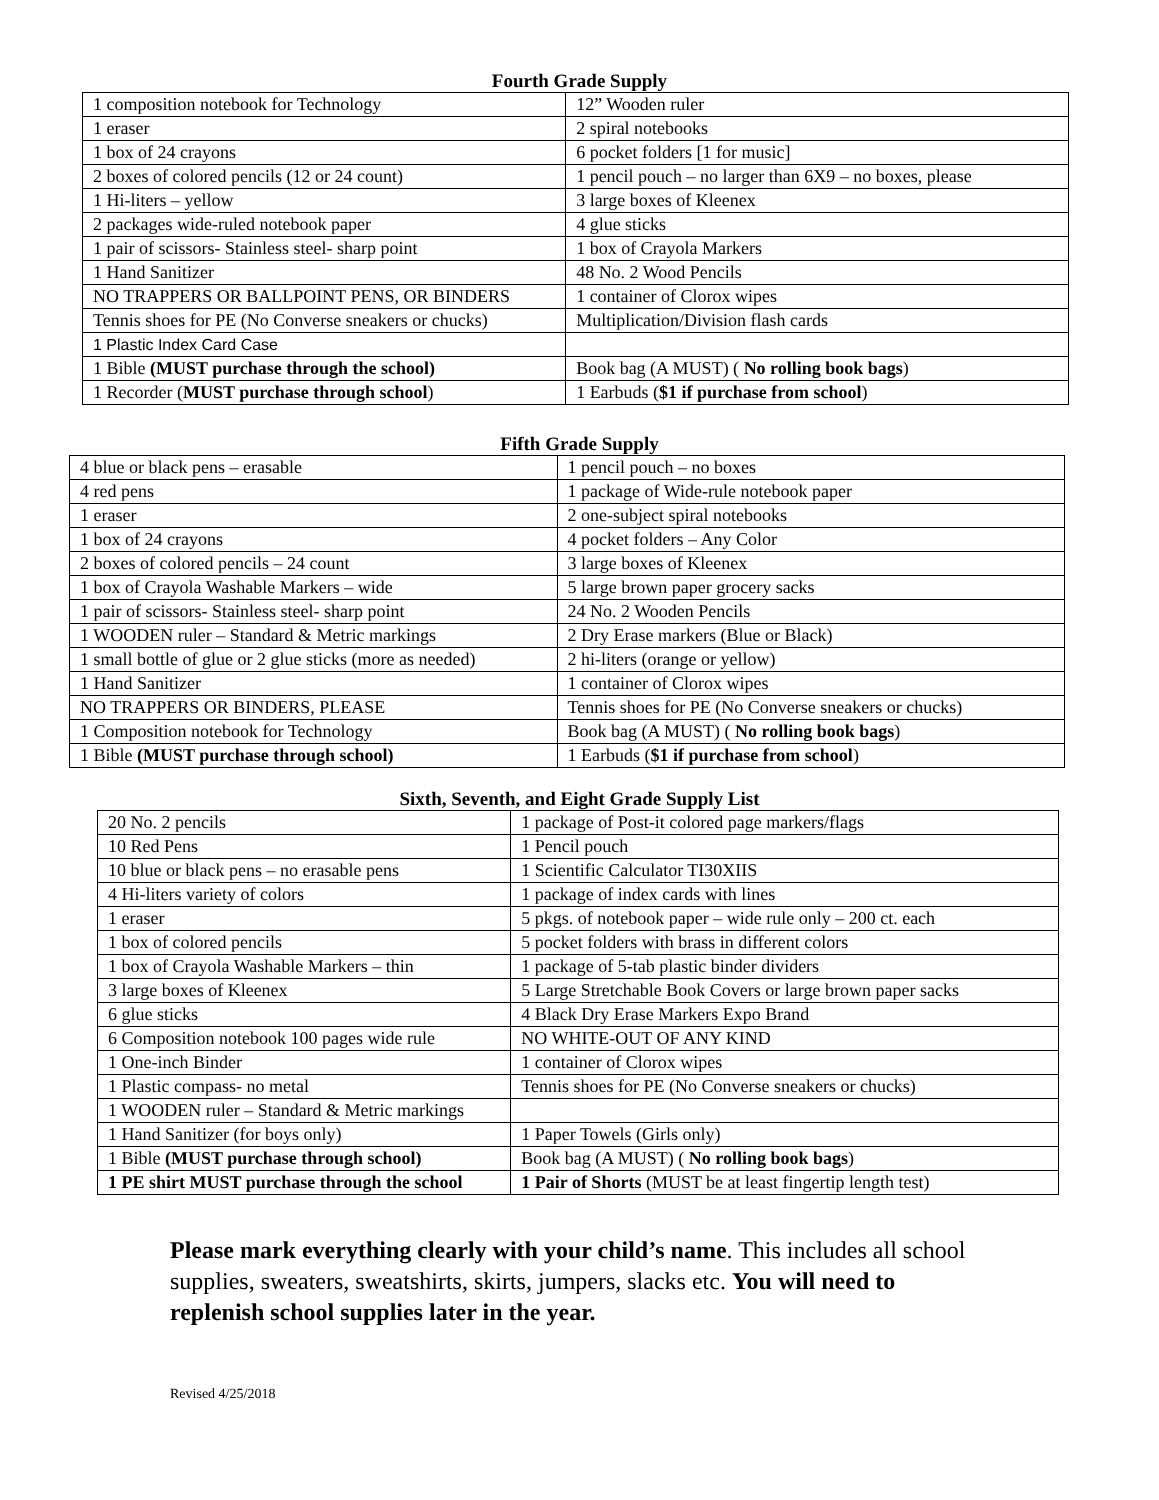Fourth Grade Supply
| 1 composition notebook for Technology | 12” Wooden ruler |
| 1 eraser | 2 spiral notebooks |
| 1 box of 24 crayons | 6 pocket folders [1 for music] |
| 2 boxes of colored pencils (12 or 24 count) | 1 pencil pouch – no larger than 6X9 – no boxes, please |
| 1 Hi-liters – yellow | 3 large boxes of Kleenex |
| 2 packages wide-ruled notebook paper | 4 glue sticks |
| 1 pair of scissors- Stainless steel- sharp point | 1 box of Crayola Markers |
| 1 Hand Sanitizer | 48 No. 2 Wood Pencils |
| NO TRAPPERS OR BALLPOINT PENS, OR BINDERS | 1 container of Clorox wipes |
| Tennis shoes for PE (No Converse sneakers or chucks) | Multiplication/Division flash cards |
| 1 Plastic Index Card Case | |
| 1 Bible (MUST purchase through the school) | Book bag (A MUST) ( No rolling book bags ) |
| 1 Recorder ( MUST purchase through school ) | 1 Earbuds ( $1 if purchase from school ) |
Fifth Grade Supply
| 4 blue or black pens – erasable | 1 pencil pouch – no boxes |
| 4 red pens | 1 package of Wide-rule notebook paper |
| 1 eraser | 2 one-subject spiral notebooks |
| 1 box of 24 crayons | 4 pocket folders – Any Color |
| 2 boxes of colored pencils – 24 count | 3 large boxes of Kleenex |
| 1 box of Crayola Washable Markers – wide | 5 large brown paper grocery sacks |
| 1 pair of scissors- Stainless steel- sharp point | 24 No. 2 Wooden Pencils |
| 1 WOODEN ruler – Standard & Metric markings | 2 Dry Erase markers (Blue or Black) |
| 1 small bottle of glue or 2 glue sticks (more as needed) | 2 hi-liters (orange or yellow) |
| 1 Hand Sanitizer | 1 container of Clorox wipes |
| NO TRAPPERS OR BINDERS, PLEASE | Tennis shoes for PE (No Converse sneakers or chucks) |
| 1 Composition notebook for Technology | Book bag (A MUST) ( No rolling book bags ) |
| 1 Bible (MUST purchase through school) | 1 Earbuds ( $1 if purchase from school ) |
Sixth, Seventh, and Eight Grade Supply List
| 20 No. 2 pencils | 1 package of Post-it colored page markers/flags |
| 10 Red Pens | 1 Pencil pouch |
| 10 blue or black pens – no erasable pens | 1 Scientific Calculator TI30XIIS |
| 4 Hi-liters variety of colors | 1 package of index cards with lines |
| 1 eraser | 5 pkgs. of notebook paper – wide rule only – 200 ct. each |
| 1 box of colored pencils | 5 pocket folders with brass in different colors |
| 1 box of Crayola Washable Markers – thin | 1 package of 5-tab plastic binder dividers |
| 3 large boxes of Kleenex | 5 Large Stretchable Book Covers or large brown paper sacks |
| 6 glue sticks | 4 Black Dry Erase Markers Expo Brand |
| 6 Composition notebook 100 pages wide rule | NO WHITE-OUT OF ANY KIND |
| 1 One-inch Binder | 1 container of Clorox wipes |
| 1 Plastic compass- no metal | Tennis shoes for PE (No Converse sneakers or chucks) |
| 1 WOODEN ruler – Standard & Metric markings | |
| 1 Hand Sanitizer (for boys only) | 1 Paper Towels (Girls only) |
| 1 Bible (MUST purchase through school) | Book bag (A MUST) ( No rolling book bags ) |
| 1 PE shirt MUST purchase through the school | 1 Pair of Shorts (MUST be at least fingertip length test) |
Please mark everything clearly with your child’s name. This includes all school supplies, sweaters, sweatshirts, skirts, jumpers, slacks etc. You will need to replenish school supplies later in the year.
Revised 4/25/2018